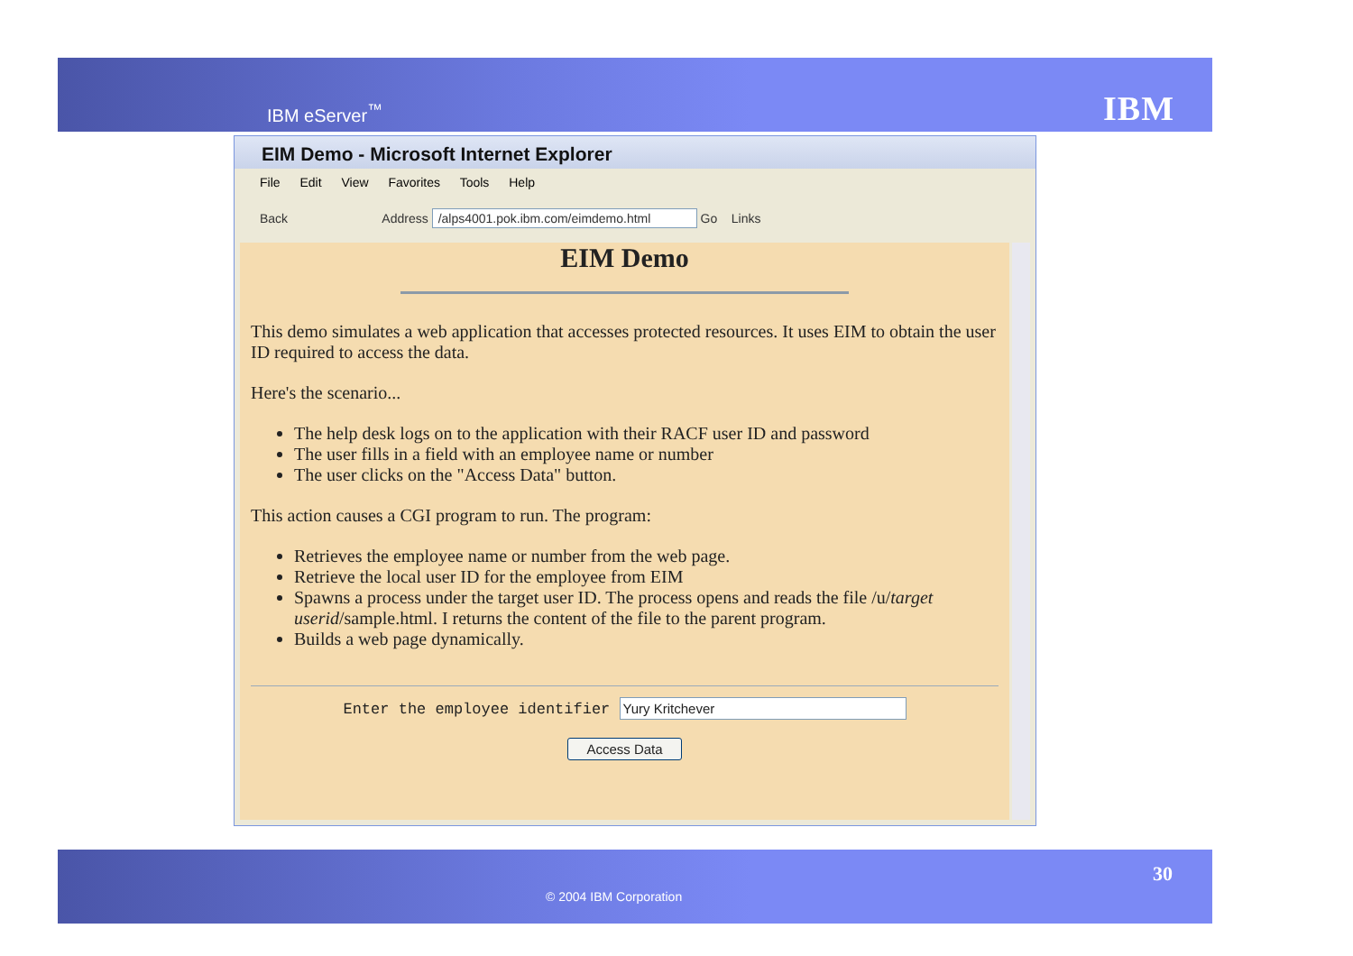IBM eServer<sup>™</sup> IBM
EIM Demo - Microsoft Internet Explorer
File Edit View Favorites Tools Help
Back Address /alps4001.pok.ibm.com/eimdemo.html Go Links
EIM Demo
This demo simulates a web application that accesses protected resources. It uses EIM to obtain the user ID required to access the data.
Here's the scenario...
The help desk logs on to the application with their RACF user ID and password
The user fills in a field with an employee name or number
The user clicks on the "Access Data" button.
This action causes a CGI program to run. The program:
Retrieves the employee name or number from the web page.
Retrieve the local user ID for the employee from EIM
Spawns a process under the target user ID. The process opens and reads the file /u/target userid/sample.html. I returns the content of the file to the parent program.
Builds a web page dynamically.
Enter the employee identifier Yury Kritchever
Access Data
© 2004 IBM Corporation
30